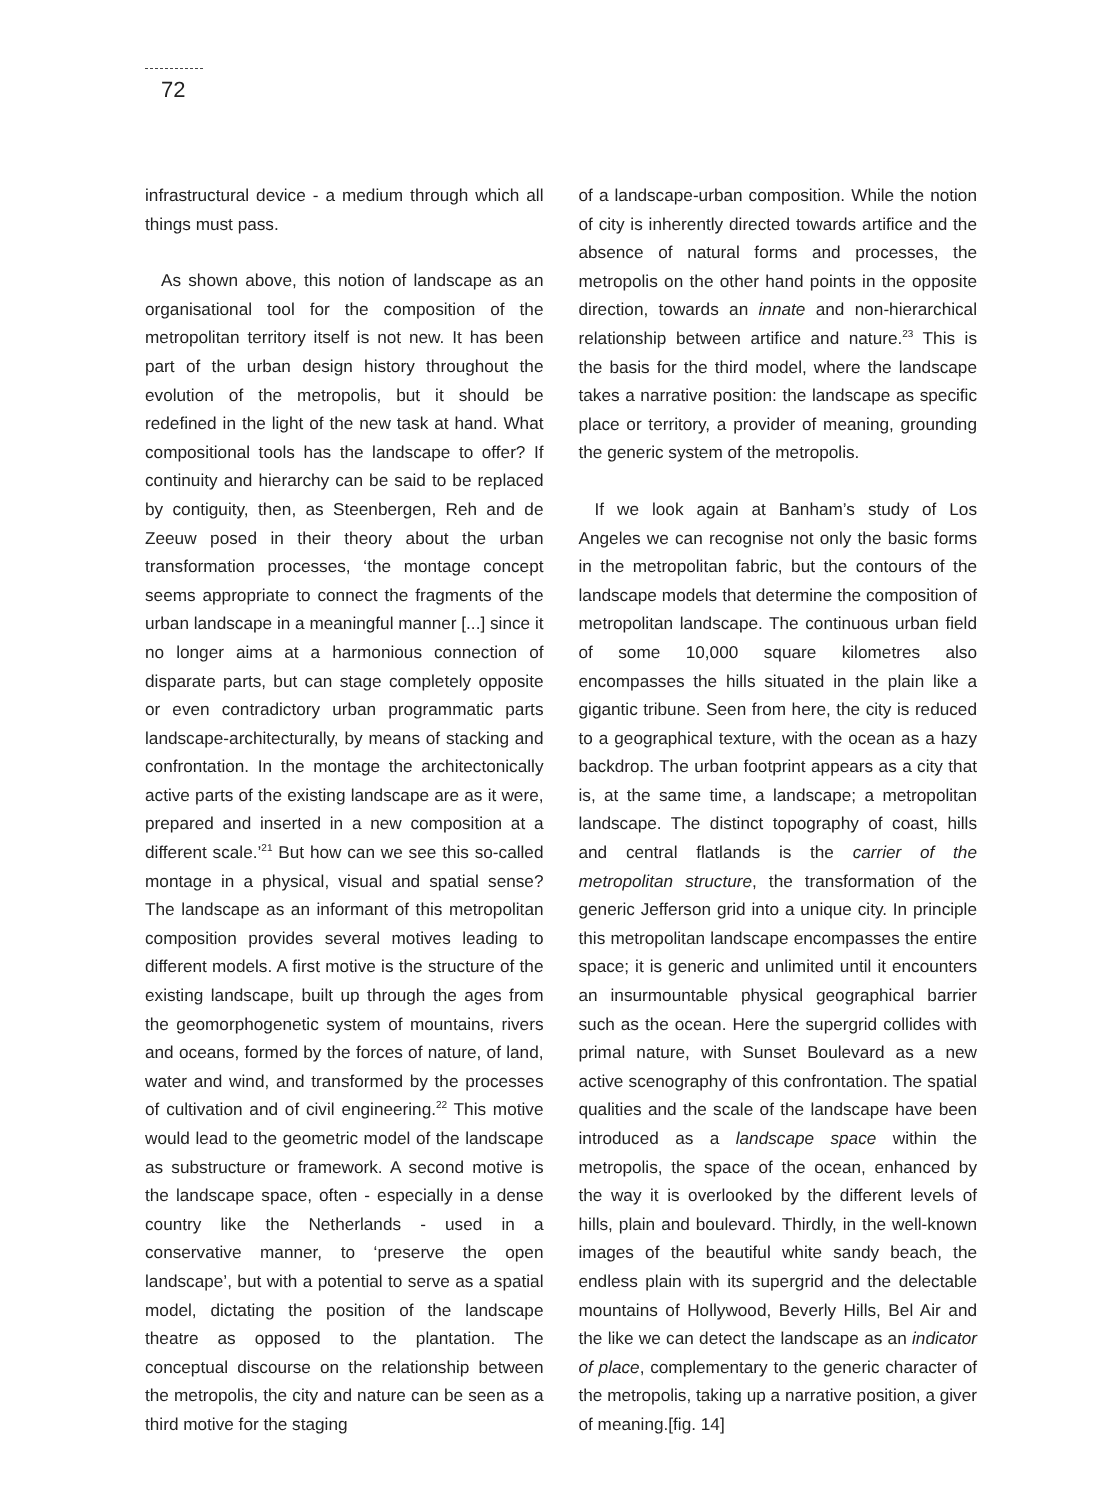72
infrastructural device - a medium through which all things must pass.
As shown above, this notion of landscape as an organisational tool for the composition of the metropolitan territory itself is not new. It has been part of the urban design history throughout the evolution of the metropolis, but it should be redefined in the light of the new task at hand. What compositional tools has the landscape to offer? If continuity and hierarchy can be said to be replaced by contiguity, then, as Steenbergen, Reh and de Zeeuw posed in their theory about the urban transformation processes, ‘the montage concept seems appropriate to connect the fragments of the urban landscape in a meaningful manner [...] since it no longer aims at a harmonious connection of disparate parts, but can stage completely opposite or even contradictory urban programmatic parts landscape-architecturally, by means of stacking and confrontation. In the montage the architectonically active parts of the existing landscape are as it were, prepared and inserted in a new composition at a different scale.’<sup>21</sup> But how can we see this so-called montage in a physical, visual and spatial sense? The landscape as an informant of this metropolitan composition provides several motives leading to different models. A first motive is the structure of the existing landscape, built up through the ages from the geomorphogenetic system of mountains, rivers and oceans, formed by the forces of nature, of land, water and wind, and transformed by the processes of cultivation and of civil engineering.<sup>22</sup> This motive would lead to the geometric model of the landscape as substructure or framework. A second motive is the landscape space, often - especially in a dense country like the Netherlands - used in a conservative manner, to ‘preserve the open landscape’, but with a potential to serve as a spatial model, dictating the position of the landscape theatre as opposed to the plantation. The conceptual discourse on the relationship between the metropolis, the city and nature can be seen as a third motive for the staging
of a landscape-urban composition. While the notion of city is inherently directed towards artifice and the absence of natural forms and processes, the metropolis on the other hand points in the opposite direction, towards an innate and non-hierarchical relationship between artifice and nature.<sup>23</sup> This is the basis for the third model, where the landscape takes a narrative position: the landscape as specific place or territory, a provider of meaning, grounding the generic system of the metropolis.
If we look again at Banham’s study of Los Angeles we can recognise not only the basic forms in the metropolitan fabric, but the contours of the landscape models that determine the composition of metropolitan landscape. The continuous urban field of some 10,000 square kilometres also encompasses the hills situated in the plain like a gigantic tribune. Seen from here, the city is reduced to a geographical texture, with the ocean as a hazy backdrop. The urban footprint appears as a city that is, at the same time, a landscape; a metropolitan landscape. The distinct topography of coast, hills and central flatlands is the carrier of the metropolitan structure, the transformation of the generic Jefferson grid into a unique city. In principle this metropolitan landscape encompasses the entire space; it is generic and unlimited until it encounters an insurmountable physical geographical barrier such as the ocean. Here the supergrid collides with primal nature, with Sunset Boulevard as a new active scenography of this confrontation. The spatial qualities and the scale of the landscape have been introduced as a landscape space within the metropolis, the space of the ocean, enhanced by the way it is overlooked by the different levels of hills, plain and boulevard. Thirdly, in the well-known images of the beautiful white sandy beach, the endless plain with its supergrid and the delectable mountains of Hollywood, Beverly Hills, Bel Air and the like we can detect the landscape as an indicator of place, complementary to the generic character of the metropolis, taking up a narrative position, a giver of meaning.[fig. 14]